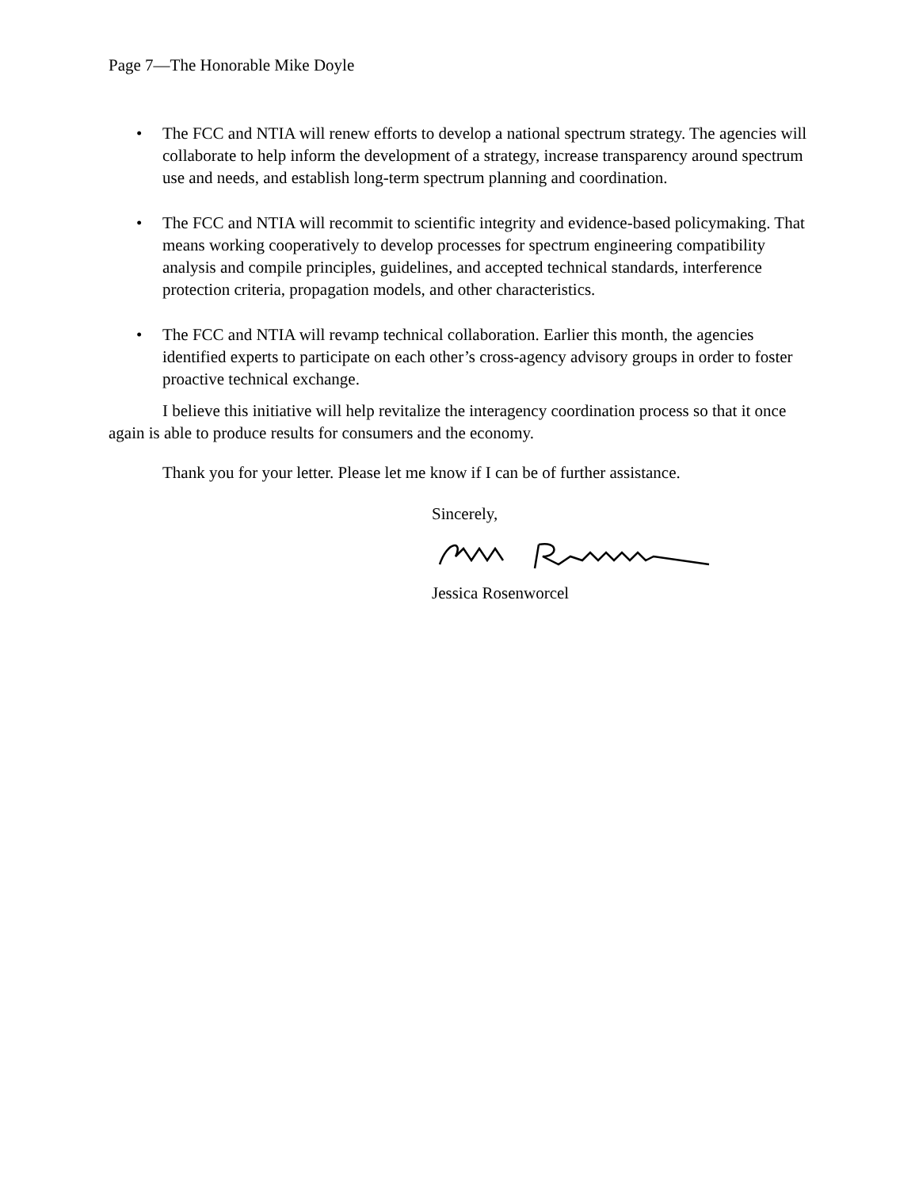Page 7—The Honorable Mike Doyle
• The FCC and NTIA will renew efforts to develop a national spectrum strategy. The agencies will collaborate to help inform the development of a strategy, increase transparency around spectrum use and needs, and establish long-term spectrum planning and coordination.
• The FCC and NTIA will recommit to scientific integrity and evidence-based policymaking. That means working cooperatively to develop processes for spectrum engineering compatibility analysis and compile principles, guidelines, and accepted technical standards, interference protection criteria, propagation models, and other characteristics.
• The FCC and NTIA will revamp technical collaboration. Earlier this month, the agencies identified experts to participate on each other’s cross-agency advisory groups in order to foster proactive technical exchange.
I believe this initiative will help revitalize the interagency coordination process so that it once again is able to produce results for consumers and the economy.
Thank you for your letter. Please let me know if I can be of further assistance.
Sincerely,
Jessica Rosenworcel